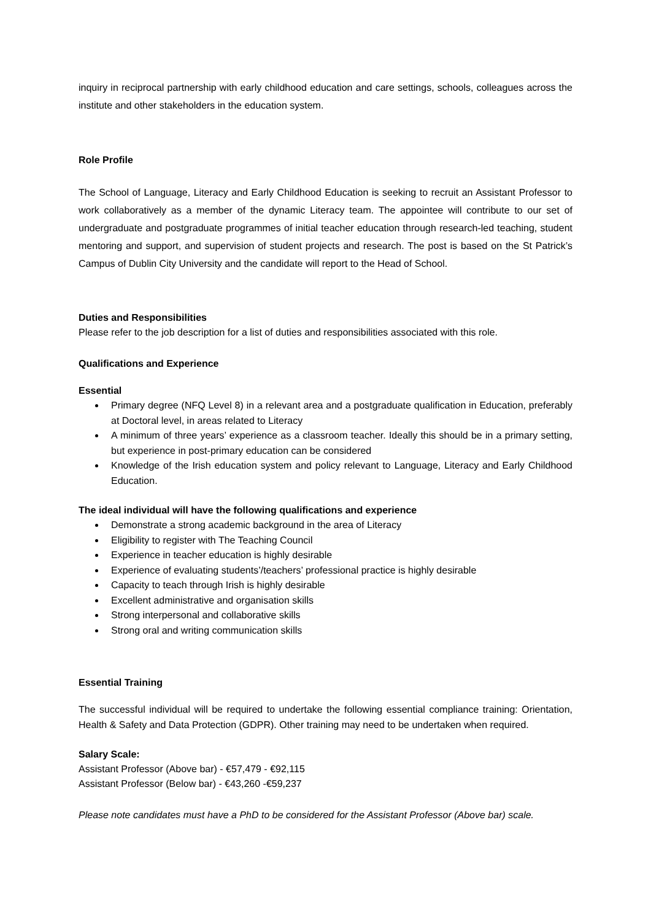inquiry in reciprocal partnership with early childhood education and care settings, schools, colleagues across the institute and other stakeholders in the education system.
Role Profile
The School of Language, Literacy and Early Childhood Education is seeking to recruit an Assistant Professor to work collaboratively as a member of the dynamic Literacy team. The appointee will contribute to our set of undergraduate and postgraduate programmes of initial teacher education through research-led teaching, student mentoring and support, and supervision of student projects and research. The post is based on the St Patrick’s Campus of Dublin City University and the candidate will report to the Head of School.
Duties and Responsibilities
Please refer to the job description for a list of duties and responsibilities associated with this role.
Qualifications and Experience
Essential
Primary degree (NFQ Level 8) in a relevant area and a postgraduate qualification in Education, preferably at Doctoral level, in areas related to Literacy
A minimum of three years’ experience as a classroom teacher. Ideally this should be in a primary setting, but experience in post-primary education can be considered
Knowledge of the Irish education system and policy relevant to Language, Literacy and Early Childhood Education.
The ideal individual will have the following qualifications and experience
Demonstrate a strong academic background in the area of Literacy
Eligibility to register with The Teaching Council
Experience in teacher education is highly desirable
Experience of evaluating students’/teachers’ professional practice is highly desirable
Capacity to teach through Irish is highly desirable
Excellent administrative and organisation skills
Strong interpersonal and collaborative skills
Strong oral and writing communication skills
Essential Training
The successful individual will be required to undertake the following essential compliance training: Orientation, Health & Safety and Data Protection (GDPR). Other training may need to be undertaken when required.
Salary Scale:
Assistant Professor (Above bar) - €57,479 - €92,115
Assistant Professor (Below bar) - €43,260 -€59,237
Please note candidates must have a PhD to be considered for the Assistant Professor (Above bar) scale.